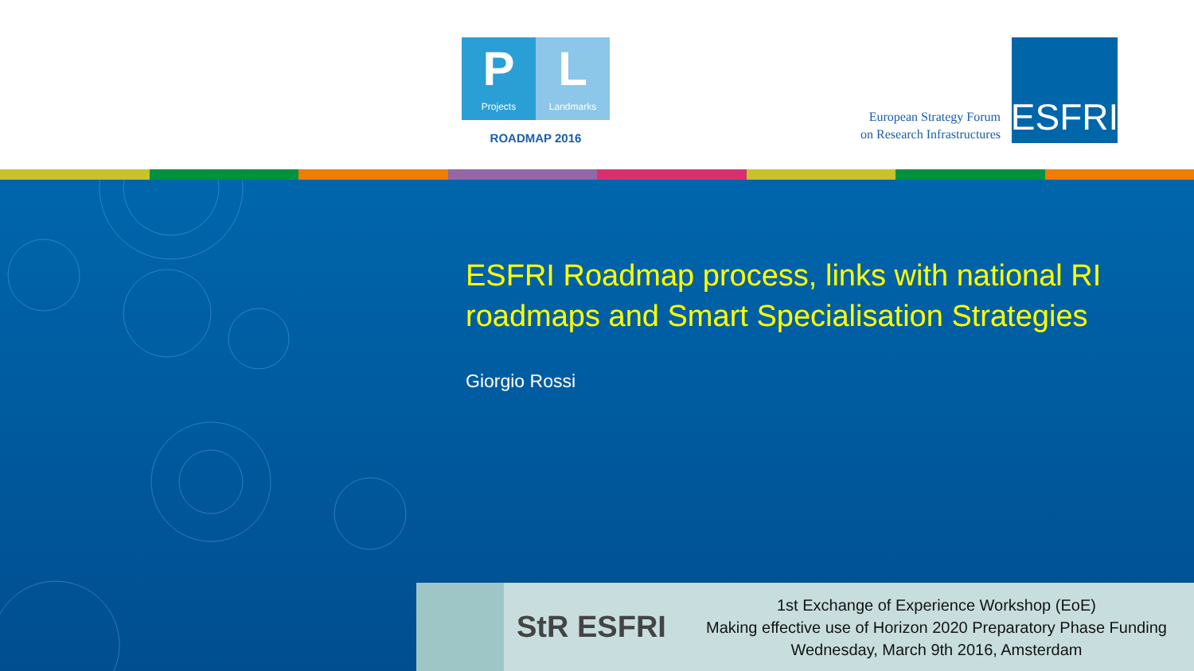P
Projects
L
Landmarks
ROADMAP 2016
European Strategy Forum
on Research Infrastructures
ESFRI
ESFRI Roadmap process, links with national RI
roadmaps and Smart Specialisation Strategies
Giorgio Rossi
StR ESFRI
1st Exchange of Experience Workshop (EoE)
Making effective use of Horizon 2020 Preparatory Phase Funding
Wednesday, March 9th 2016, Amsterdam